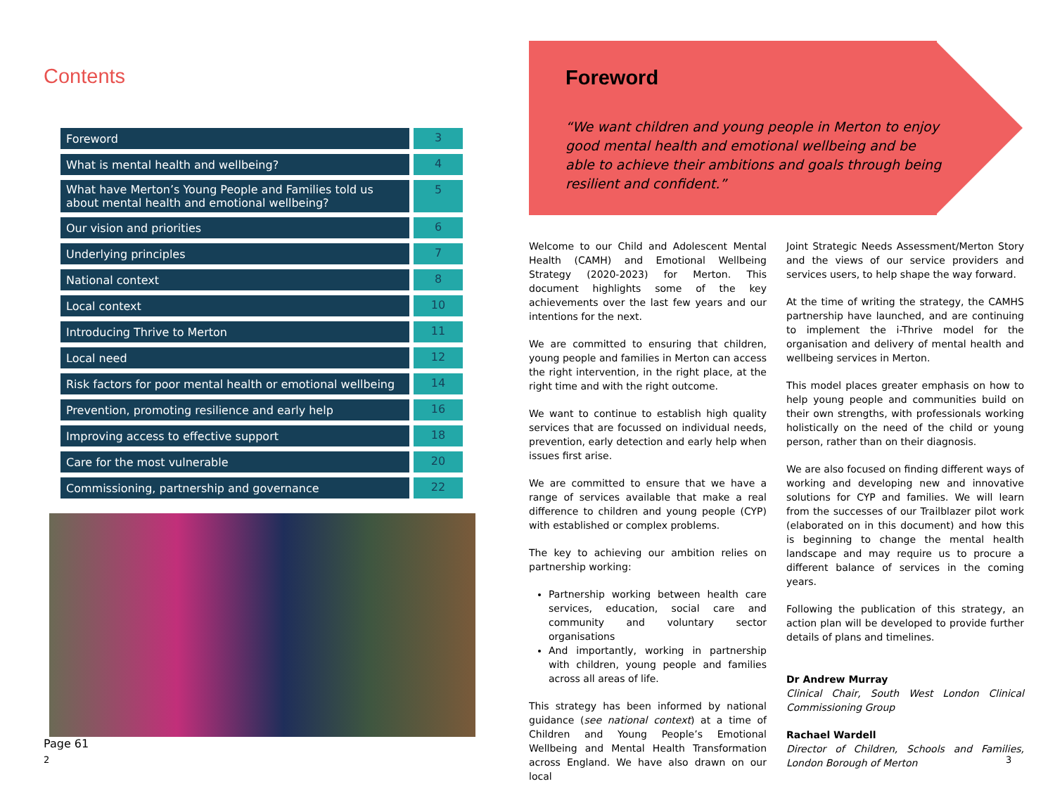Contents
| Foreword | 3 |
| What is mental health and wellbeing? | 4 |
| What have Merton’s Young People and Families told us about mental health and emotional wellbeing? | 5 |
| Our vision and priorities | 6 |
| Underlying principles | 7 |
| National context | 8 |
| Local context | 10 |
| Introducing Thrive to Merton | 11 |
| Local need | 12 |
| Risk factors for poor mental health or emotional wellbeing | 14 |
| Prevention, promoting resilience and early help | 16 |
| Improving access to effective support | 18 |
| Care for the most vulnerable | 20 |
| Commissioning, partnership and governance | 22 |
Page 61
2
Foreword
“We want children and young people in Merton to enjoy good mental health and emotional wellbeing and be able to achieve their ambitions and goals through being resilient and confident.”
Welcome to our Child and Adolescent Mental Health (CAMH) and Emotional Wellbeing Strategy (2020-2023) for Merton. This document highlights some of the key achievements over the last few years and our intentions for the next.
We are committed to ensuring that children, young people and families in Merton can access the right intervention, in the right place, at the right time and with the right outcome.
We want to continue to establish high quality services that are focussed on individual needs, prevention, early detection and early help when issues first arise.
We are committed to ensure that we have a range of services available that make a real difference to children and young people (CYP) with established or complex problems.
The key to achieving our ambition relies on partnership working:
Partnership working between health care services, education, social care and community and voluntary sector organisations
And importantly, working in partnership with children, young people and families across all areas of life.
This strategy has been informed by national guidance (see national context) at a time of Children and Young People’s Emotional Wellbeing and Mental Health Transformation across England. We have also drawn on our local
Joint Strategic Needs Assessment/Merton Story and the views of our service providers and services users, to help shape the way forward.
At the time of writing the strategy, the CAMHS partnership have launched, and are continuing to implement the i-Thrive model for the organisation and delivery of mental health and wellbeing services in Merton.
This model places greater emphasis on how to help young people and communities build on their own strengths, with professionals working holistically on the need of the child or young person, rather than on their diagnosis.
We are also focused on finding different ways of working and developing new and innovative solutions for CYP and families. We will learn from the successes of our Trailblazer pilot work (elaborated on in this document) and how this is beginning to change the mental health landscape and may require us to procure a different balance of services in the coming years.
Following the publication of this strategy, an action plan will be developed to provide further details of plans and timelines.
Dr Andrew Murray
Clinical Chair, South West London Clinical Commissioning Group
Rachael Wardell
Director of Children, Schools and Families, London Borough of Merton
3